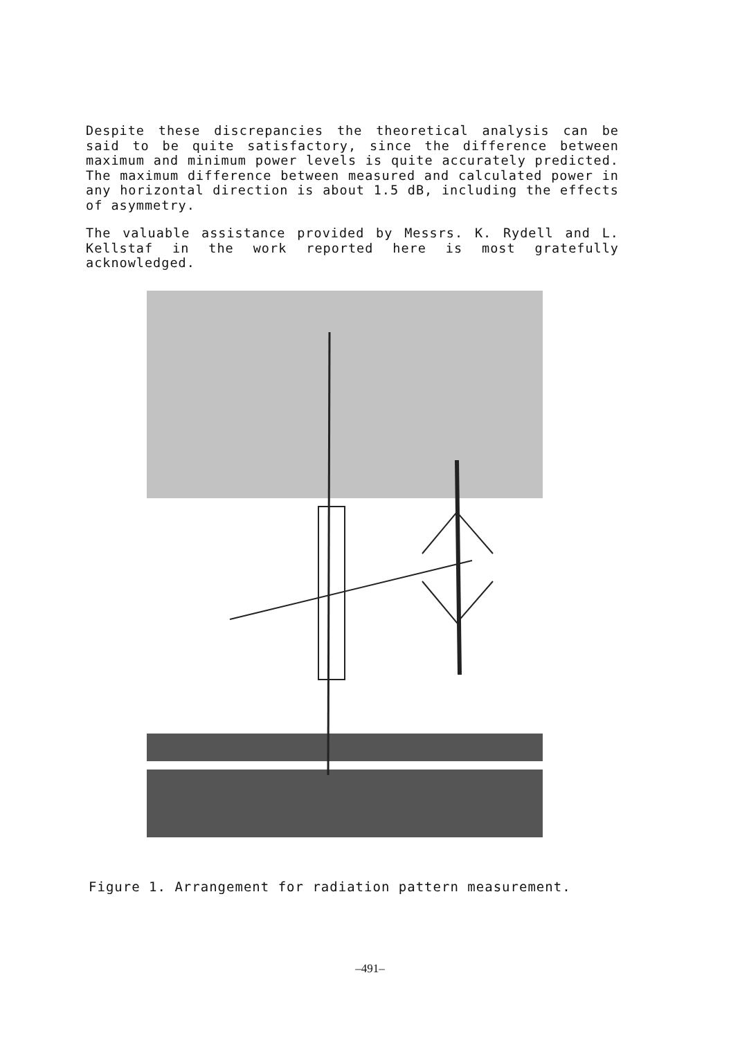Despite these discrepancies the theoretical analysis can be said to be quite satisfactory, since the difference between maximum and minimum power levels is quite accurately predicted. The maximum difference between measured and calculated power in any horizontal direction is about 1.5 dB, including the effects of asymmetry.
The valuable assistance provided by Messrs. K. Rydell and L. Kellstaf in the work reported here is most gratefully acknowledged.
Figure 1. Arrangement for radiation pattern measurement.
–491–